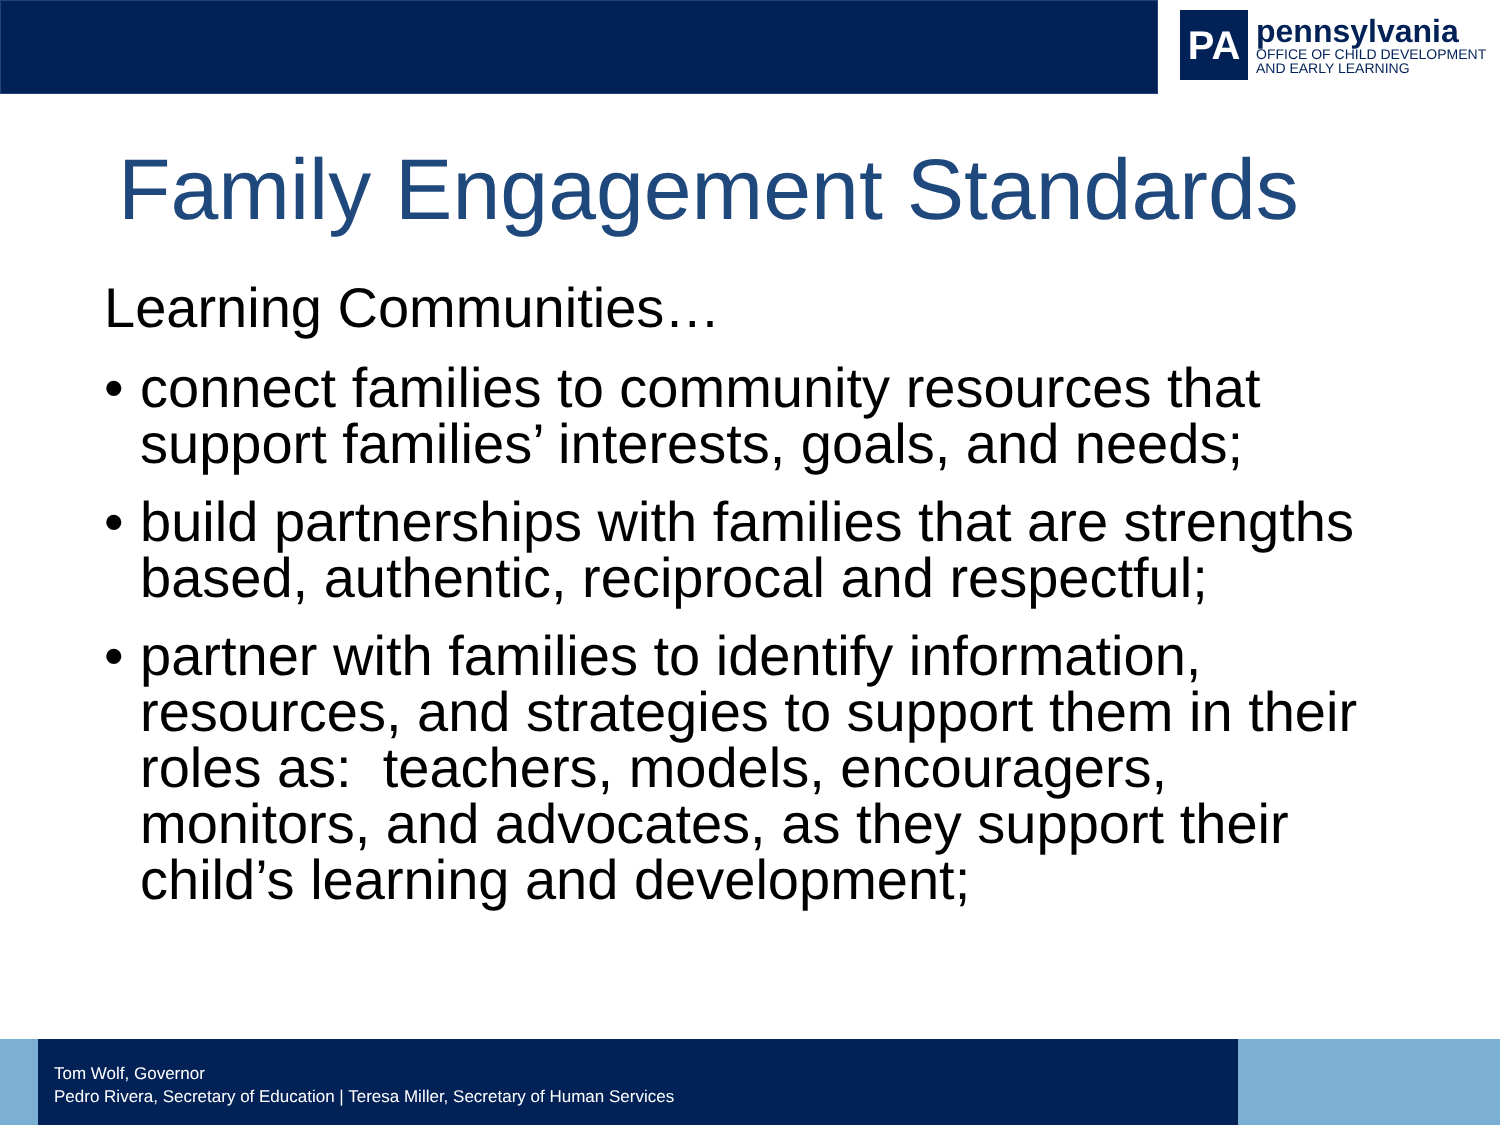PA
pennsylvania
OFFICE OF CHILD DEVELOPMENT
AND EARLY LEARNING
Family Engagement Standards
Learning Communities…
• connect families to community resources that support families’ interests, goals, and needs;
• build partnerships with families that are strengths based, authentic, reciprocal and respectful;
• partner with families to identify information, resources, and strategies to support them in their roles as: teachers, models, encouragers, monitors, and advocates, as they support their child’s learning and development;
Tom Wolf, Governor
Pedro Rivera, Secretary of Education | Teresa Miller, Secretary of Human Services